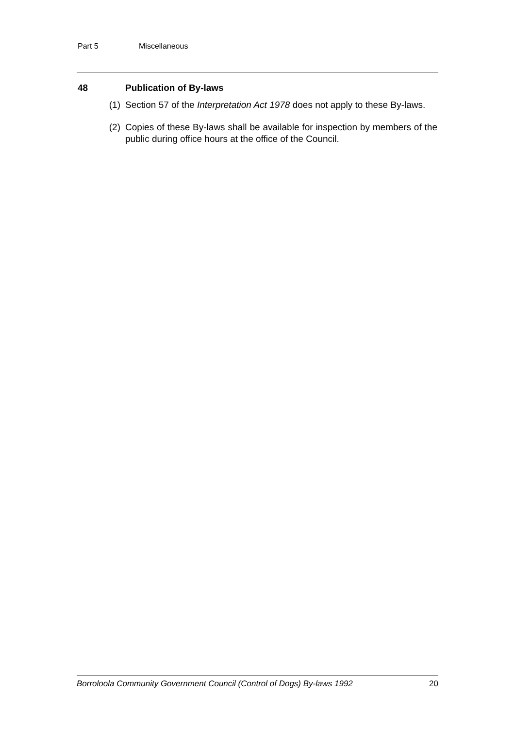Part 5 Miscellaneous
48 Publication of By-laws
(1) Section 57 of the Interpretation Act 1978 does not apply to these By-laws.
(2) Copies of these By-laws shall be available for inspection by members of the public during office hours at the office of the Council.
Borroloola Community Government Council (Control of Dogs) By-laws 1992 20